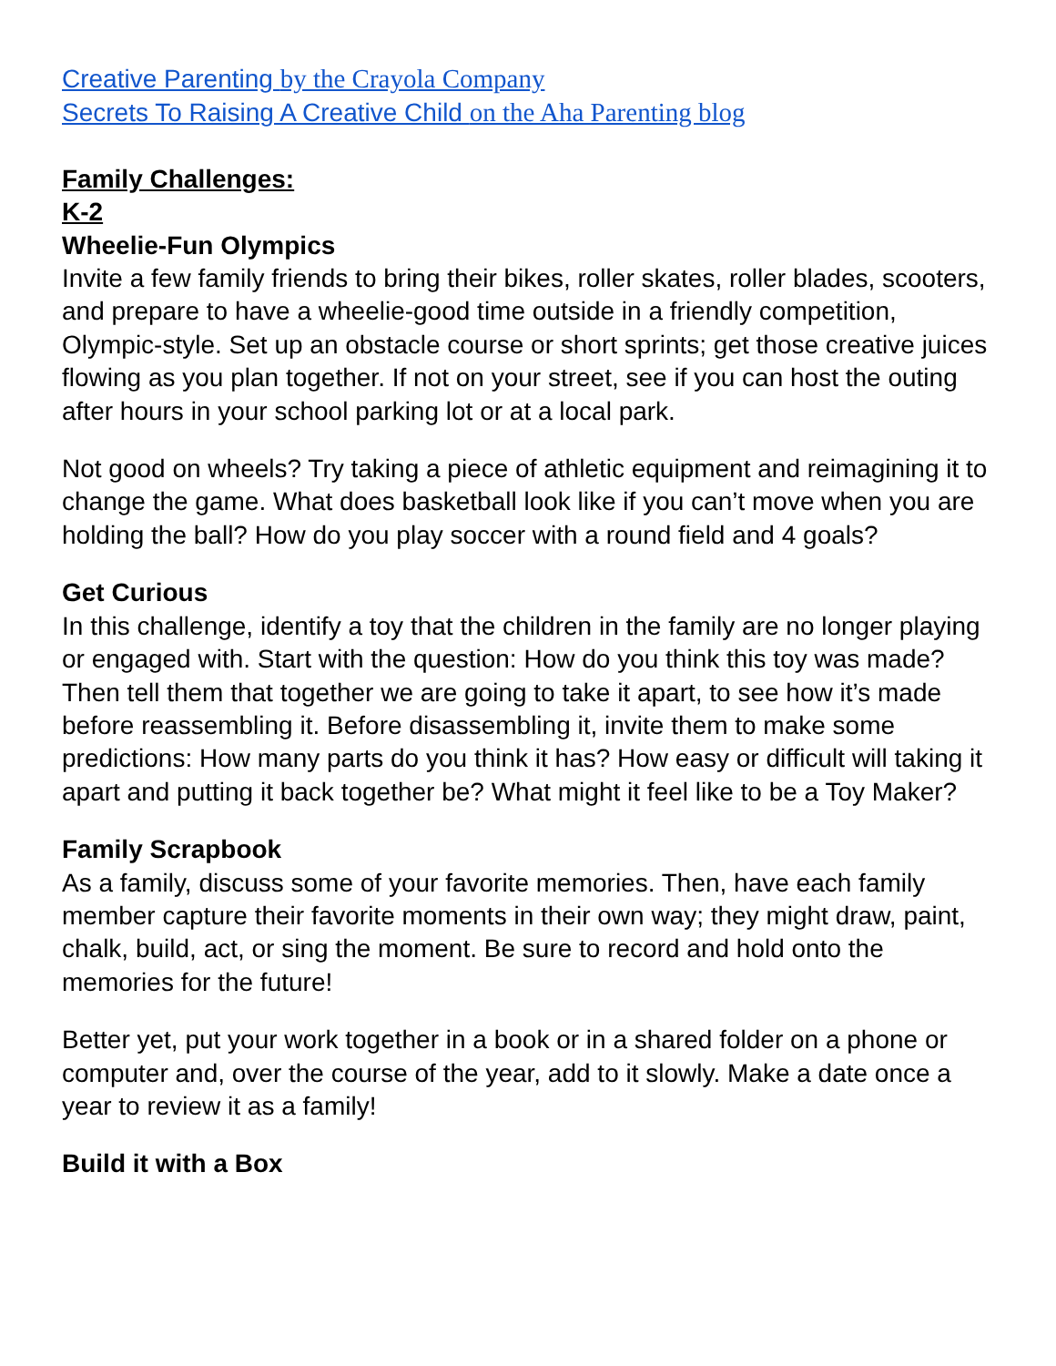Creative Parenting by the Crayola Company
Secrets To Raising A Creative Child on the Aha Parenting blog
Family Challenges:
K-2
Wheelie-Fun Olympics
Invite a few family friends to bring their bikes, roller skates, roller blades, scooters, and prepare to have a wheelie-good time outside in a friendly competition, Olympic-style. Set up an obstacle course or short sprints; get those creative juices flowing as you plan together. If not on your street, see if you can host the outing after hours in your school parking lot or at a local park.
Not good on wheels? Try taking a piece of athletic equipment and reimagining it to change the game. What does basketball look like if you can’t move when you are holding the ball? How do you play soccer with a round field and 4 goals?
Get Curious
In this challenge, identify a toy that the children in the family are no longer playing or engaged with. Start with the question: How do you think this toy was made? Then tell them that together we are going to take it apart, to see how it’s made before reassembling it. Before disassembling it, invite them to make some predictions: How many parts do you think it has? How easy or difficult will taking it apart and putting it back together be? What might it feel like to be a Toy Maker?
Family Scrapbook
As a family, discuss some of your favorite memories. Then, have each family member capture their favorite moments in their own way; they might draw, paint, chalk, build, act, or sing the moment. Be sure to record and hold onto the memories for the future!
Better yet, put your work together in a book or in a shared folder on a phone or computer and, over the course of the year, add to it slowly. Make a date once a year to review it as a family!
Build it with a Box